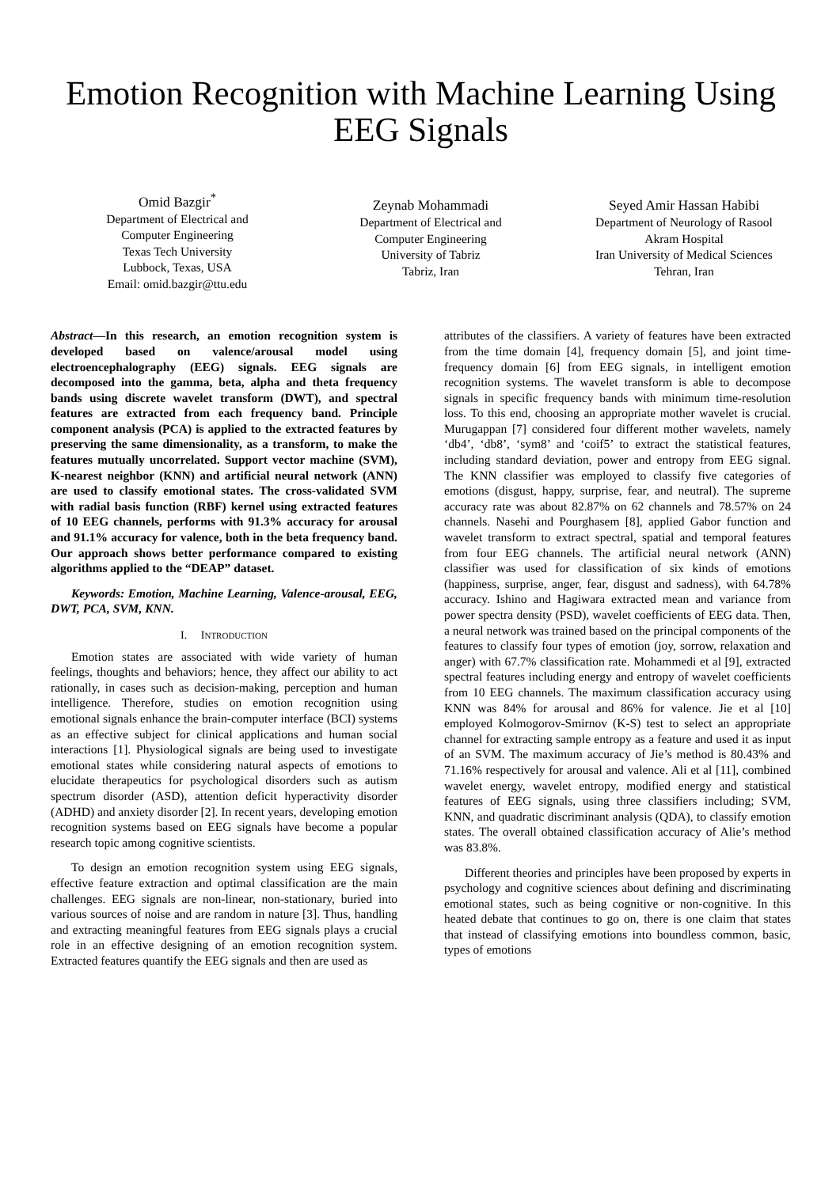Emotion Recognition with Machine Learning Using EEG Signals
Omid Bazgir<sup>*</sup>
Department of Electrical and
Computer Engineering
Texas Tech University
Lubbock, Texas, USA
Email: omid.bazgir@ttu.edu
Zeynab Mohammadi
Department of Electrical and
Computer Engineering
University of Tabriz
Tabriz, Iran
Seyed Amir Hassan Habibi
Department of Neurology of Rasool
Akram Hospital
Iran University of Medical Sciences
Tehran, Iran
Abstract—In this research, an emotion recognition system is developed based on valence/arousal model using electroencephalography (EEG) signals. EEG signals are decomposed into the gamma, beta, alpha and theta frequency bands using discrete wavelet transform (DWT), and spectral features are extracted from each frequency band. Principle component analysis (PCA) is applied to the extracted features by preserving the same dimensionality, as a transform, to make the features mutually uncorrelated. Support vector machine (SVM), K-nearest neighbor (KNN) and artificial neural network (ANN) are used to classify emotional states. The cross-validated SVM with radial basis function (RBF) kernel using extracted features of 10 EEG channels, performs with 91.3% accuracy for arousal and 91.1% accuracy for valence, both in the beta frequency band. Our approach shows better performance compared to existing algorithms applied to the “DEAP” dataset.
Keywords: Emotion, Machine Learning, Valence-arousal, EEG, DWT, PCA, SVM, KNN.
I. INTRODUCTION
Emotion states are associated with wide variety of human feelings, thoughts and behaviors; hence, they affect our ability to act rationally, in cases such as decision-making, perception and human intelligence. Therefore, studies on emotion recognition using emotional signals enhance the brain-computer interface (BCI) systems as an effective subject for clinical applications and human social interactions [1]. Physiological signals are being used to investigate emotional states while considering natural aspects of emotions to elucidate therapeutics for psychological disorders such as autism spectrum disorder (ASD), attention deficit hyperactivity disorder (ADHD) and anxiety disorder [2]. In recent years, developing emotion recognition systems based on EEG signals have become a popular research topic among cognitive scientists.
To design an emotion recognition system using EEG signals, effective feature extraction and optimal classification are the main challenges. EEG signals are non-linear, non-stationary, buried into various sources of noise and are random in nature [3]. Thus, handling and extracting meaningful features from EEG signals plays a crucial role in an effective designing of an emotion recognition system. Extracted features quantify the EEG signals and then are used as
attributes of the classifiers. A variety of features have been extracted from the time domain [4], frequency domain [5], and joint time-frequency domain [6] from EEG signals, in intelligent emotion recognition systems. The wavelet transform is able to decompose signals in specific frequency bands with minimum time-resolution loss. To this end, choosing an appropriate mother wavelet is crucial. Murugappan [7] considered four different mother wavelets, namely ‘db4’, ‘db8’, ‘sym8’ and ‘coif5’ to extract the statistical features, including standard deviation, power and entropy from EEG signal. The KNN classifier was employed to classify five categories of emotions (disgust, happy, surprise, fear, and neutral). The supreme accuracy rate was about 82.87% on 62 channels and 78.57% on 24 channels. Nasehi and Pourghasem [8], applied Gabor function and wavelet transform to extract spectral, spatial and temporal features from four EEG channels. The artificial neural network (ANN) classifier was used for classification of six kinds of emotions (happiness, surprise, anger, fear, disgust and sadness), with 64.78% accuracy. Ishino and Hagiwara extracted mean and variance from power spectra density (PSD), wavelet coefficients of EEG data. Then, a neural network was trained based on the principal components of the features to classify four types of emotion (joy, sorrow, relaxation and anger) with 67.7% classification rate. Mohammedi et al [9], extracted spectral features including energy and entropy of wavelet coefficients from 10 EEG channels. The maximum classification accuracy using KNN was 84% for arousal and 86% for valence. Jie et al [10] employed Kolmogorov-Smirnov (K-S) test to select an appropriate channel for extracting sample entropy as a feature and used it as input of an SVM. The maximum accuracy of Jie’s method is 80.43% and 71.16% respectively for arousal and valence. Ali et al [11], combined wavelet energy, wavelet entropy, modified energy and statistical features of EEG signals, using three classifiers including; SVM, KNN, and quadratic discriminant analysis (QDA), to classify emotion states. The overall obtained classification accuracy of Alie’s method was 83.8%.
Different theories and principles have been proposed by experts in psychology and cognitive sciences about defining and discriminating emotional states, such as being cognitive or non-cognitive. In this heated debate that continues to go on, there is one claim that states that instead of classifying emotions into boundless common, basic, types of emotions